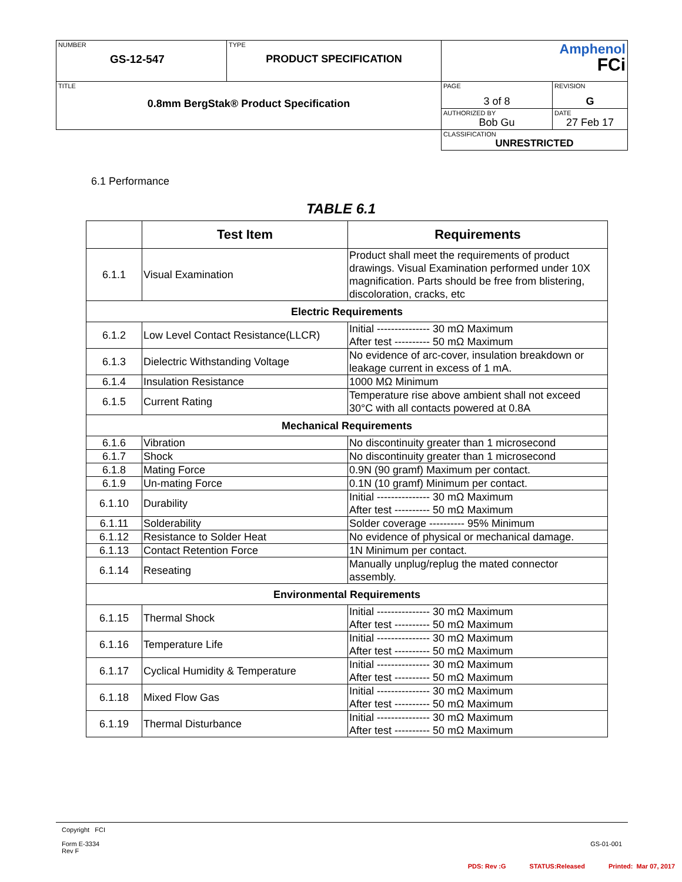| NUMBER GS-12-547 | TYPE PRODUCT SPECIFICATION | Amphenol FCi | |
| TITLE 0.8mm BergStak® Product Specification | | PAGE 3 of 8 | REVISION G |
| | | AUTHORIZED BY Bob Gu | DATE 27 Feb 17 |
| | | CLASSIFICATION UNRESTRICTED | |
6.1 Performance
TABLE 6.1
| | Test Item | Requirements |
| --- | --- | --- |
| 6.1.1 | Visual Examination | Product shall meet the requirements of product drawings. Visual Examination performed under 10X magnification. Parts should be free from blistering, discoloration, cracks, etc |
| Electric Requirements | | |
| 6.1.2 | Low Level Contact Resistance(LLCR) | Initial --------------- 30 mΩ Maximum After test ---------- 50 mΩ Maximum |
| 6.1.3 | Dielectric Withstanding Voltage | No evidence of arc-cover, insulation breakdown or leakage current in excess of 1 mA. |
| 6.1.4 | Insulation Resistance | 1000 MΩ Minimum |
| 6.1.5 | Current Rating | Temperature rise above ambient shall not exceed 30°C with all contacts powered at 0.8A |
| Mechanical Requirements | | |
| 6.1.6 | Vibration | No discontinuity greater than 1 microsecond |
| 6.1.7 | Shock | No discontinuity greater than 1 microsecond |
| 6.1.8 | Mating Force | 0.9N (90 gramf) Maximum per contact. |
| 6.1.9 | Un-mating Force | 0.1N (10 gramf) Minimum per contact. |
| 6.1.10 | Durability | Initial --------------- 30 mΩ Maximum After test ---------- 50 mΩ Maximum |
| 6.1.11 | Solderability | Solder coverage ---------- 95% Minimum |
| 6.1.12 | Resistance to Solder Heat | No evidence of physical or mechanical damage. |
| 6.1.13 | Contact Retention Force | 1N Minimum per contact. |
| 6.1.14 | Reseating | Manually unplug/replug the mated connector assembly. |
| Environmental Requirements | | |
| 6.1.15 | Thermal Shock | Initial --------------- 30 mΩ Maximum After test ---------- 50 mΩ Maximum |
| 6.1.16 | Temperature Life | Initial --------------- 30 mΩ Maximum After test ---------- 50 mΩ Maximum |
| 6.1.17 | Cyclical Humidity & Temperature | Initial --------------- 30 mΩ Maximum After test ---------- 50 mΩ Maximum |
| 6.1.18 | Mixed Flow Gas | Initial --------------- 30 mΩ Maximum After test ---------- 50 mΩ Maximum |
| 6.1.19 | Thermal Disturbance | Initial --------------- 30 mΩ Maximum After test ---------- 50 mΩ Maximum |
Copyright FCI
Form E-3334
Rev F
GS-01-001
PDS: Rev :G STATUS:Released Printed: Mar 07, 2017